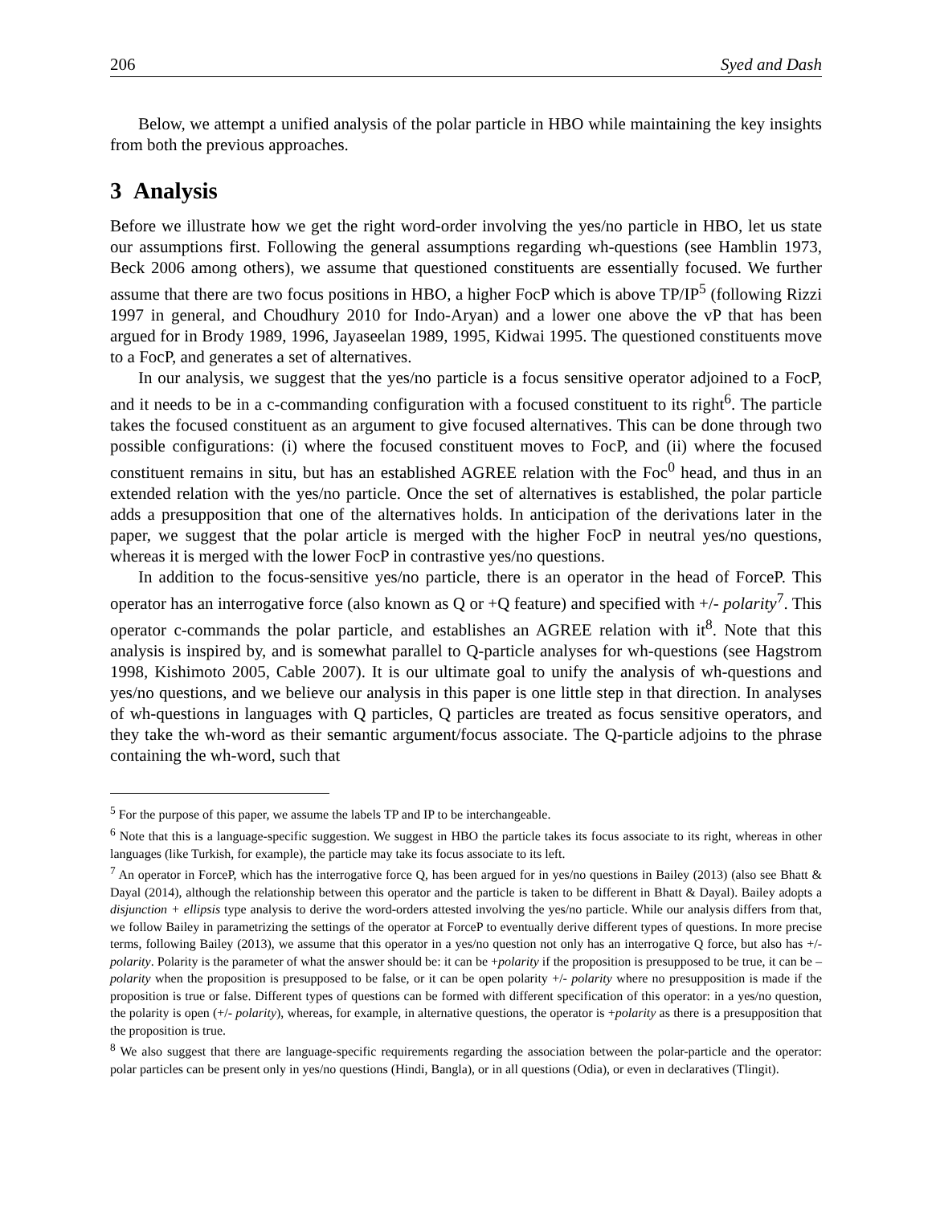206 Syed and Dash
Below, we attempt a unified analysis of the polar particle in HBO while maintaining the key insights from both the previous approaches.
3 Analysis
Before we illustrate how we get the right word-order involving the yes/no particle in HBO, let us state our assumptions first. Following the general assumptions regarding wh-questions (see Hamblin 1973, Beck 2006 among others), we assume that questioned constituents are essentially focused. We further assume that there are two focus positions in HBO, a higher FocP which is above TP/IP<sup>5</sup> (following Rizzi 1997 in general, and Choudhury 2010 for Indo-Aryan) and a lower one above the vP that has been argued for in Brody 1989, 1996, Jayaseelan 1989, 1995, Kidwai 1995. The questioned constituents move to a FocP, and generates a set of alternatives.
In our analysis, we suggest that the yes/no particle is a focus sensitive operator adjoined to a FocP, and it needs to be in a c-commanding configuration with a focused constituent to its right<sup>6</sup>. The particle takes the focused constituent as an argument to give focused alternatives. This can be done through two possible configurations: (i) where the focused constituent moves to FocP, and (ii) where the focused constituent remains in situ, but has an established AGREE relation with the Foc<sup>0</sup> head, and thus in an extended relation with the yes/no particle. Once the set of alternatives is established, the polar particle adds a presupposition that one of the alternatives holds. In anticipation of the derivations later in the paper, we suggest that the polar article is merged with the higher FocP in neutral yes/no questions, whereas it is merged with the lower FocP in contrastive yes/no questions.
In addition to the focus-sensitive yes/no particle, there is an operator in the head of ForceP. This operator has an interrogative force (also known as Q or +Q feature) and specified with +/- polarity<sup>7</sup>. This operator c-commands the polar particle, and establishes an AGREE relation with it<sup>8</sup>. Note that this analysis is inspired by, and is somewhat parallel to Q-particle analyses for wh-questions (see Hagstrom 1998, Kishimoto 2005, Cable 2007). It is our ultimate goal to unify the analysis of wh-questions and yes/no questions, and we believe our analysis in this paper is one little step in that direction. In analyses of wh-questions in languages with Q particles, Q particles are treated as focus sensitive operators, and they take the wh-word as their semantic argument/focus associate. The Q-particle adjoins to the phrase containing the wh-word, such that
<sup>5</sup> For the purpose of this paper, we assume the labels TP and IP to be interchangeable.
<sup>6</sup> Note that this is a language-specific suggestion. We suggest in HBO the particle takes its focus associate to its right, whereas in other languages (like Turkish, for example), the particle may take its focus associate to its left.
<sup>7</sup> An operator in ForceP, which has the interrogative force Q, has been argued for in yes/no questions in Bailey (2013) (also see Bhatt & Dayal (2014), although the relationship between this operator and the particle is taken to be different in Bhatt & Dayal). Bailey adopts a disjunction + ellipsis type analysis to derive the word-orders attested involving the yes/no particle. While our analysis differs from that, we follow Bailey in parametrizing the settings of the operator at ForceP to eventually derive different types of questions. In more precise terms, following Bailey (2013), we assume that this operator in a yes/no question not only has an interrogative Q force, but also has +/- polarity. Polarity is the parameter of what the answer should be: it can be +polarity if the proposition is presupposed to be true, it can be –polarity when the proposition is presupposed to be false, or it can be open polarity +/- polarity where no presupposition is made if the proposition is true or false. Different types of questions can be formed with different specification of this operator: in a yes/no question, the polarity is open (+/- polarity), whereas, for example, in alternative questions, the operator is +polarity as there is a presupposition that the proposition is true.
<sup>8</sup> We also suggest that there are language-specific requirements regarding the association between the polar-particle and the operator: polar particles can be present only in yes/no questions (Hindi, Bangla), or in all questions (Odia), or even in declaratives (Tlingit).